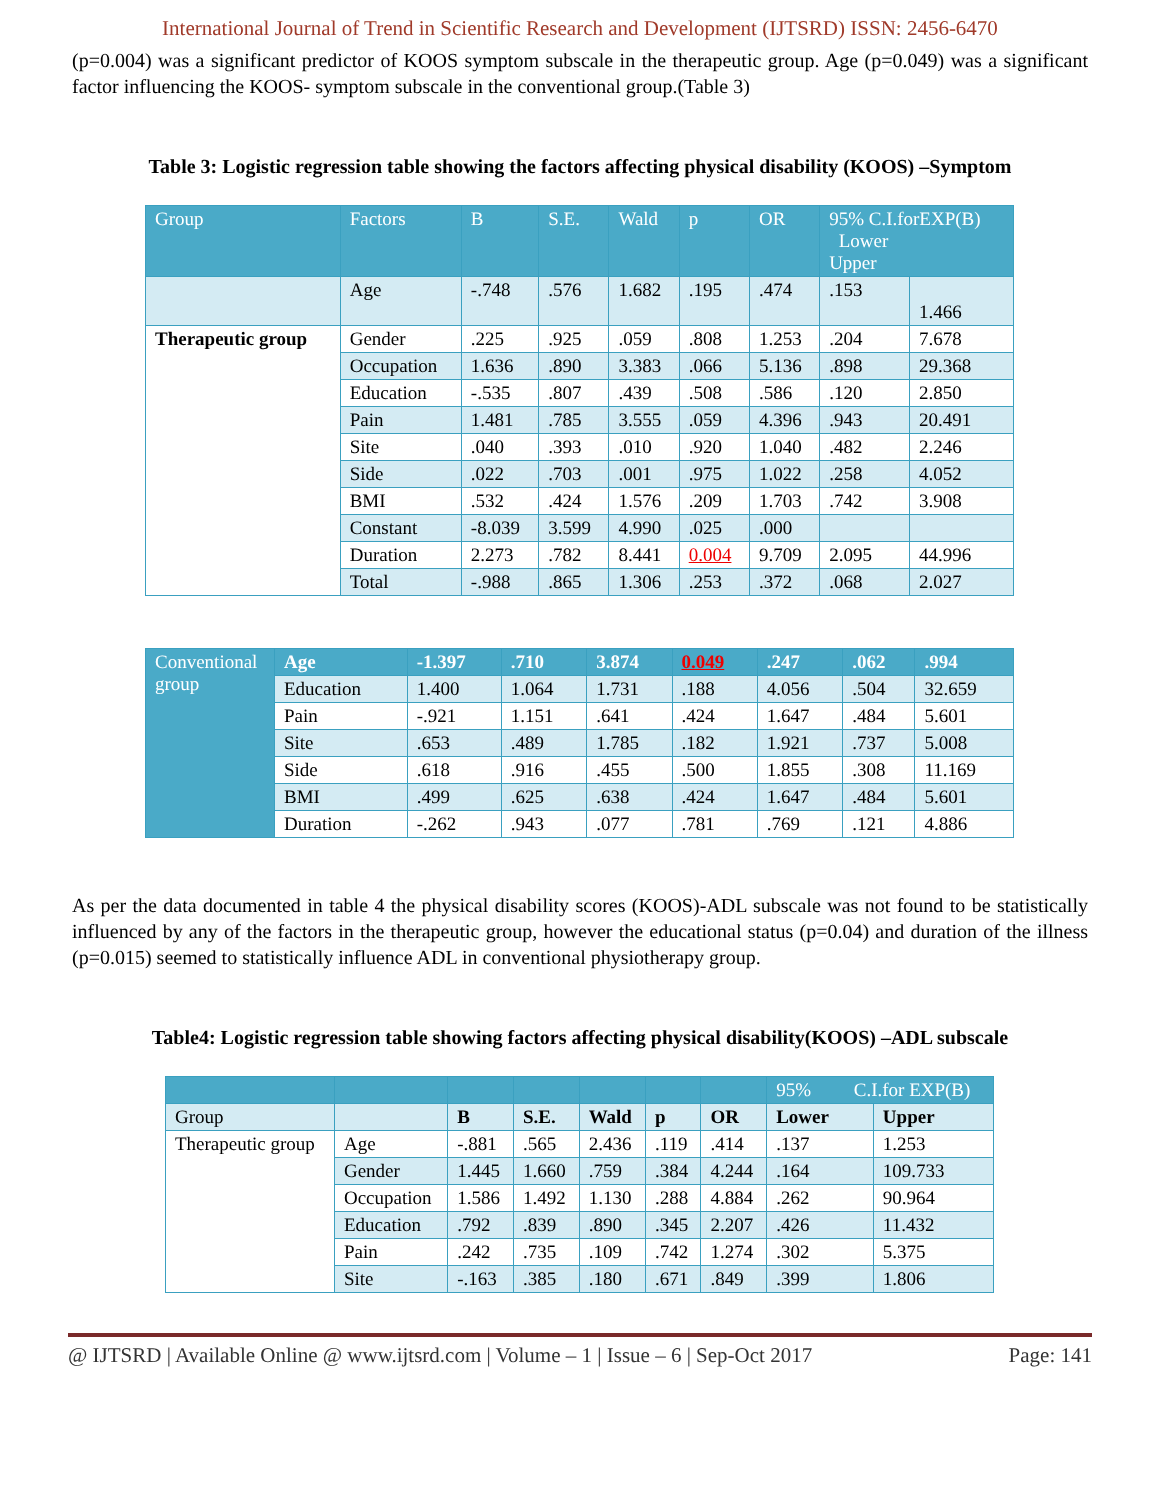International Journal of Trend in Scientific Research and Development (IJTSRD) ISSN: 2456-6470
(p=0.004) was a significant predictor of KOOS symptom subscale in the therapeutic group. Age (p=0.049) was a significant factor influencing the KOOS- symptom subscale in the conventional group.(Table 3)
Table 3: Logistic regression table showing the factors affecting physical disability (KOOS) –Symptom
| Group | Factors | B | S.E. | Wald | p | OR | 95% C.I.forEXP(B) Lower Upper | |
| --- | --- | --- | --- | --- | --- | --- | --- | --- |
| | Age | -.748 | .576 | 1.682 | .195 | .474 | .153 | 1.466 |
| Therapeutic group | Gender | .225 | .925 | .059 | .808 | 1.253 | .204 | 7.678 |
| | Occupation | 1.636 | .890 | 3.383 | .066 | 5.136 | .898 | 29.368 |
| | Education | -.535 | .807 | .439 | .508 | .586 | .120 | 2.850 |
| | Pain | 1.481 | .785 | 3.555 | .059 | 4.396 | .943 | 20.491 |
| | Site | .040 | .393 | .010 | .920 | 1.040 | .482 | 2.246 |
| | Side | .022 | .703 | .001 | .975 | 1.022 | .258 | 4.052 |
| | BMI | .532 | .424 | 1.576 | .209 | 1.703 | .742 | 3.908 |
| | Constant | -8.039 | 3.599 | 4.990 | .025 | .000 | | |
| | Duration | 2.273 | .782 | 8.441 | 0.004 | 9.709 | 2.095 | 44.996 |
| | Total | -.988 | .865 | 1.306 | .253 | .372 | .068 | 2.027 |
| Conventional group | Age | -1.397 | .710 | 3.874 | 0.049 | .247 | .062 | .994 |
| | Education | 1.400 | 1.064 | 1.731 | .188 | 4.056 | .504 | 32.659 |
| | Pain | -.921 | 1.151 | .641 | .424 | 1.647 | .484 | 5.601 |
| | Site | .653 | .489 | 1.785 | .182 | 1.921 | .737 | 5.008 |
| | Side | .618 | .916 | .455 | .500 | 1.855 | .308 | 11.169 |
| | BMI | .499 | .625 | .638 | .424 | 1.647 | .484 | 5.601 |
| | Duration | -.262 | .943 | .077 | .781 | .769 | .121 | 4.886 |
As per the data documented in table 4 the physical disability scores (KOOS)-ADL subscale was not found to be statistically influenced by any of the factors in the therapeutic group, however the educational status (p=0.04) and duration of the illness (p=0.015) seemed to statistically influence ADL in conventional physiotherapy group.
Table4: Logistic regression table showing factors affecting physical disability(KOOS) –ADL subscale
| | | | | | | | 95% C.I.for EXP(B) | |
| Group | | B | S.E. | Wald | p | OR | Lower | Upper |
| Therapeutic group | Age | -.881 | .565 | 2.436 | .119 | .414 | .137 | 1.253 |
| | Gender | 1.445 | 1.660 | .759 | .384 | 4.244 | .164 | 109.733 |
| | Occupation | 1.586 | 1.492 | 1.130 | .288 | 4.884 | .262 | 90.964 |
| | Education | .792 | .839 | .890 | .345 | 2.207 | .426 | 11.432 |
| | Pain | .242 | .735 | .109 | .742 | 1.274 | .302 | 5.375 |
| | Site | -.163 | .385 | .180 | .671 | .849 | .399 | 1.806 |
@ IJTSRD | Available Online @ www.ijtsrd.com | Volume – 1 | Issue – 6 | Sep-Oct 2017 Page: 141